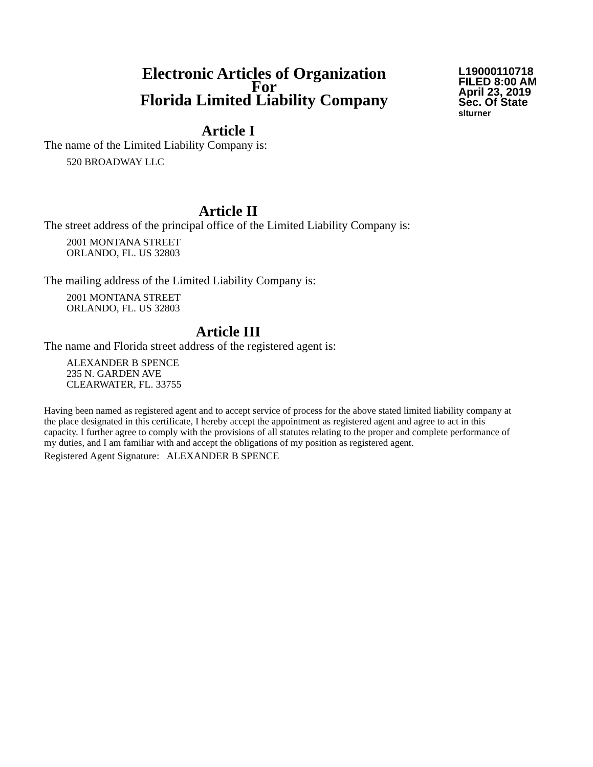Electronic Articles of Organization
For
Florida Limited Liability Company
L19000110718
FILED 8:00 AM
April 23, 2019
Sec. Of State
slturner
Article I
The name of the Limited Liability Company is:
520 BROADWAY LLC
Article II
The street address of the principal office of the Limited Liability Company is:
2001 MONTANA STREET
ORLANDO, FL. US 32803
The mailing address of the Limited Liability Company is:
2001 MONTANA STREET
ORLANDO, FL. US 32803
Article III
The name and Florida street address of the registered agent is:
ALEXANDER B SPENCE
235 N. GARDEN AVE
CLEARWATER, FL. 33755
Having been named as registered agent and to accept service of process for the above stated limited liability company at the place designated in this certificate, I hereby accept the appointment as registered agent and agree to act in this capacity. I further agree to comply with the provisions of all statutes relating to the proper and complete performance of my duties, and I am familiar with and accept the obligations of my position as registered agent.
Registered Agent Signature: ALEXANDER B SPENCE